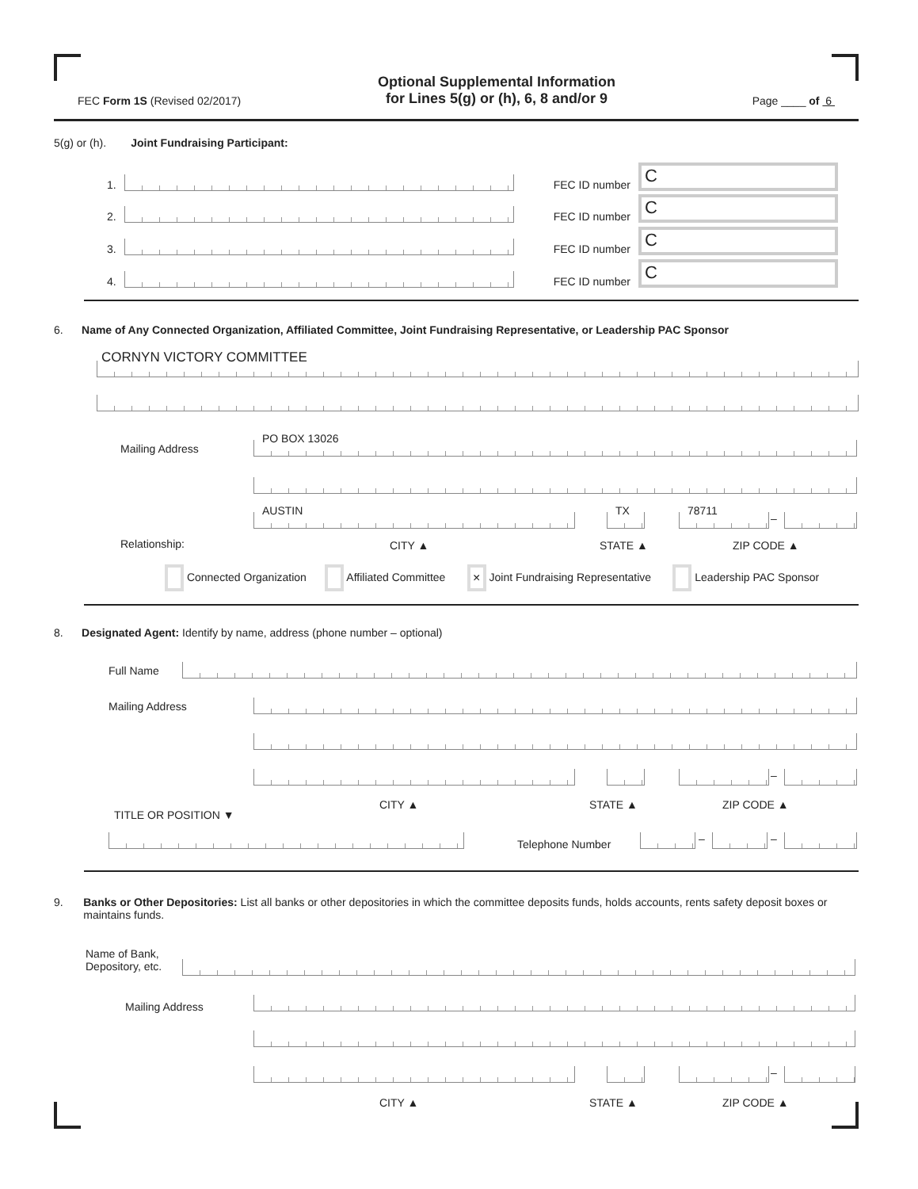FEC Form 1S (Revised 02/2017)
Optional Supplemental Information
for Lines 5(g) or (h), 6, 8 and/or 9
Page ____ of 6
5(g) or (h). Joint Fundraising Participant:
1.
FEC ID number
C
2.
FEC ID number
C
3.
FEC ID number
C
4.
FEC ID number
C
6. Name of Any Connected Organization, Affiliated Committee, Joint Fundraising Representative, or Leadership PAC Sponsor
CORNYN VICTORY COMMITTEE
Mailing Address PO BOX 13026
AUSTIN TX 78711 –
Relationship: CITY ▲ STATE ▲ ZIP CODE ▲
Connected Organization Affiliated Committee × Joint Fundraising Representative Leadership PAC Sponsor
8. Designated Agent: Identify by name, address (phone number – optional)
Full Name
Mailing Address
–
CITY ▲ STATE ▲ ZIP CODE ▲
TITLE OR POSITION ▼
Telephone Number – –
9. Banks or Other Depositories: List all banks or other depositories in which the committee deposits funds, holds accounts, rents safety deposit boxes or maintains funds.
Name of Bank,
Depository, etc.
Mailing Address
–
CITY ▲ STATE ▲ ZIP CODE ▲